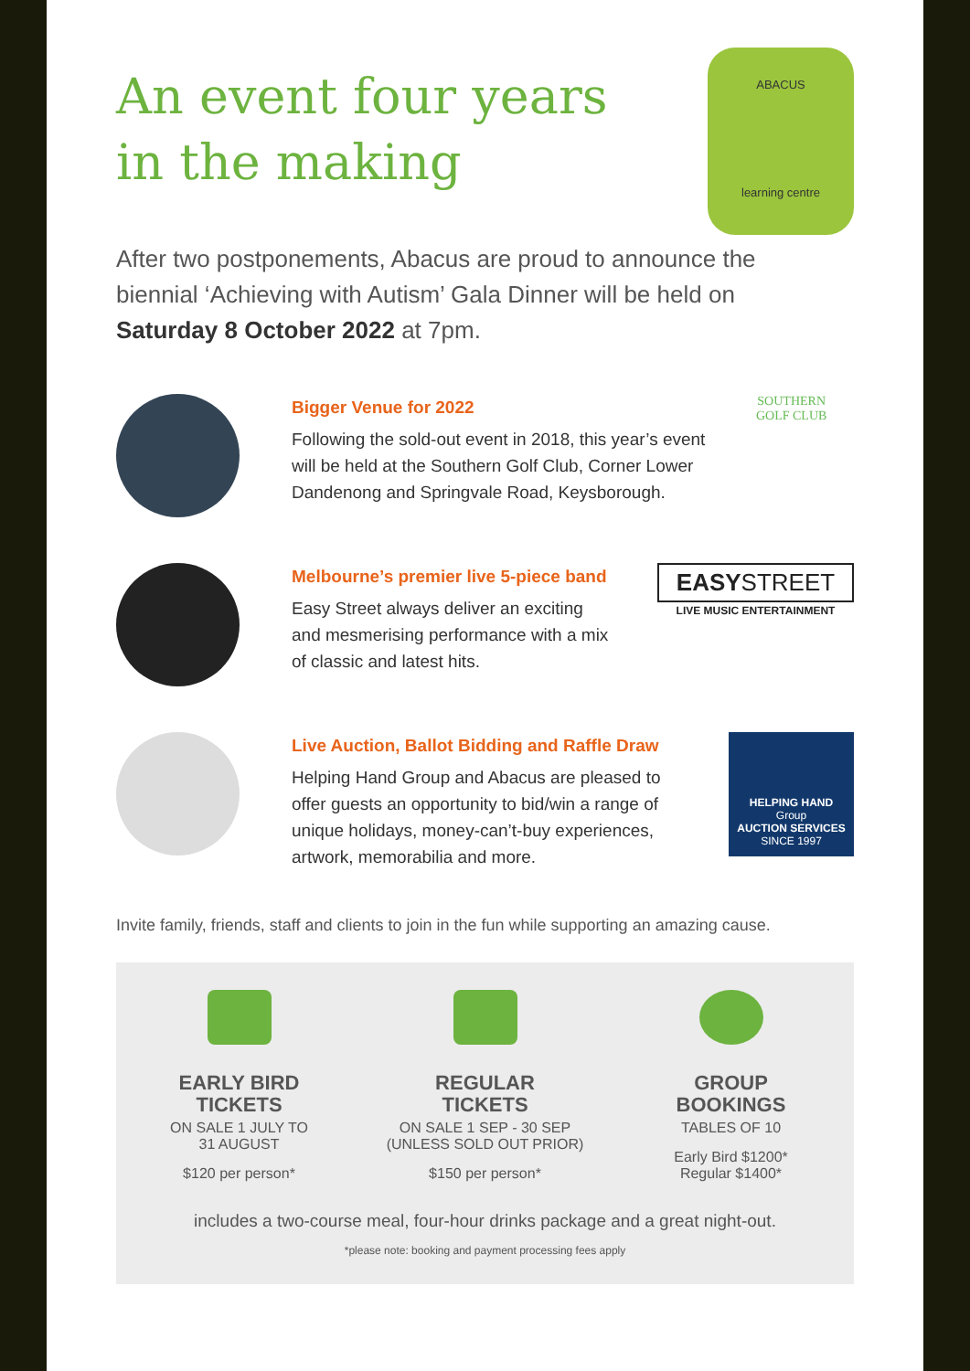ABACUS
learning centre
An event four years in the making
After two postponements, Abacus are proud to announce the biennial ‘Achieving with Autism’ Gala Dinner will be held on Saturday 8 October 2022 at 7pm.
Bigger Venue for 2022
Following the sold-out event in 2018, this year’s event will be held at the Southern Golf Club, Corner Lower Dandenong and Springvale Road, Keysborough.
SOUTHERN
GOLF CLUB
Melbourne’s premier live 5-piece band
Easy Street always deliver an exciting and mesmerising performance with a mix of classic and latest hits.
EASYSTREET
LIVE MUSIC ENTERTAINMENT
Live Auction, Ballot Bidding and Raffle Draw
Helping Hand Group and Abacus are pleased to offer guests an opportunity to bid/win a range of unique holidays, money-can’t-buy experiences, artwork, memorabilia and more.
HELPING HAND
Group
AUCTION SERVICES
SINCE 1997
Invite family, friends, staff and clients to join in the fun while supporting an amazing cause.
EARLY BIRD
TICKETS
ON SALE 1 JULY TO
31 AUGUST
$120 per person*
REGULAR
TICKETS
ON SALE 1 SEP - 30 SEP
(UNLESS SOLD OUT PRIOR)
$150 per person*
GROUP
BOOKINGS
TABLES OF 10
Early Bird $1200*
Regular $1400*
includes a two-course meal, four-hour drinks package and a great night-out.
*please note: booking and payment processing fees apply